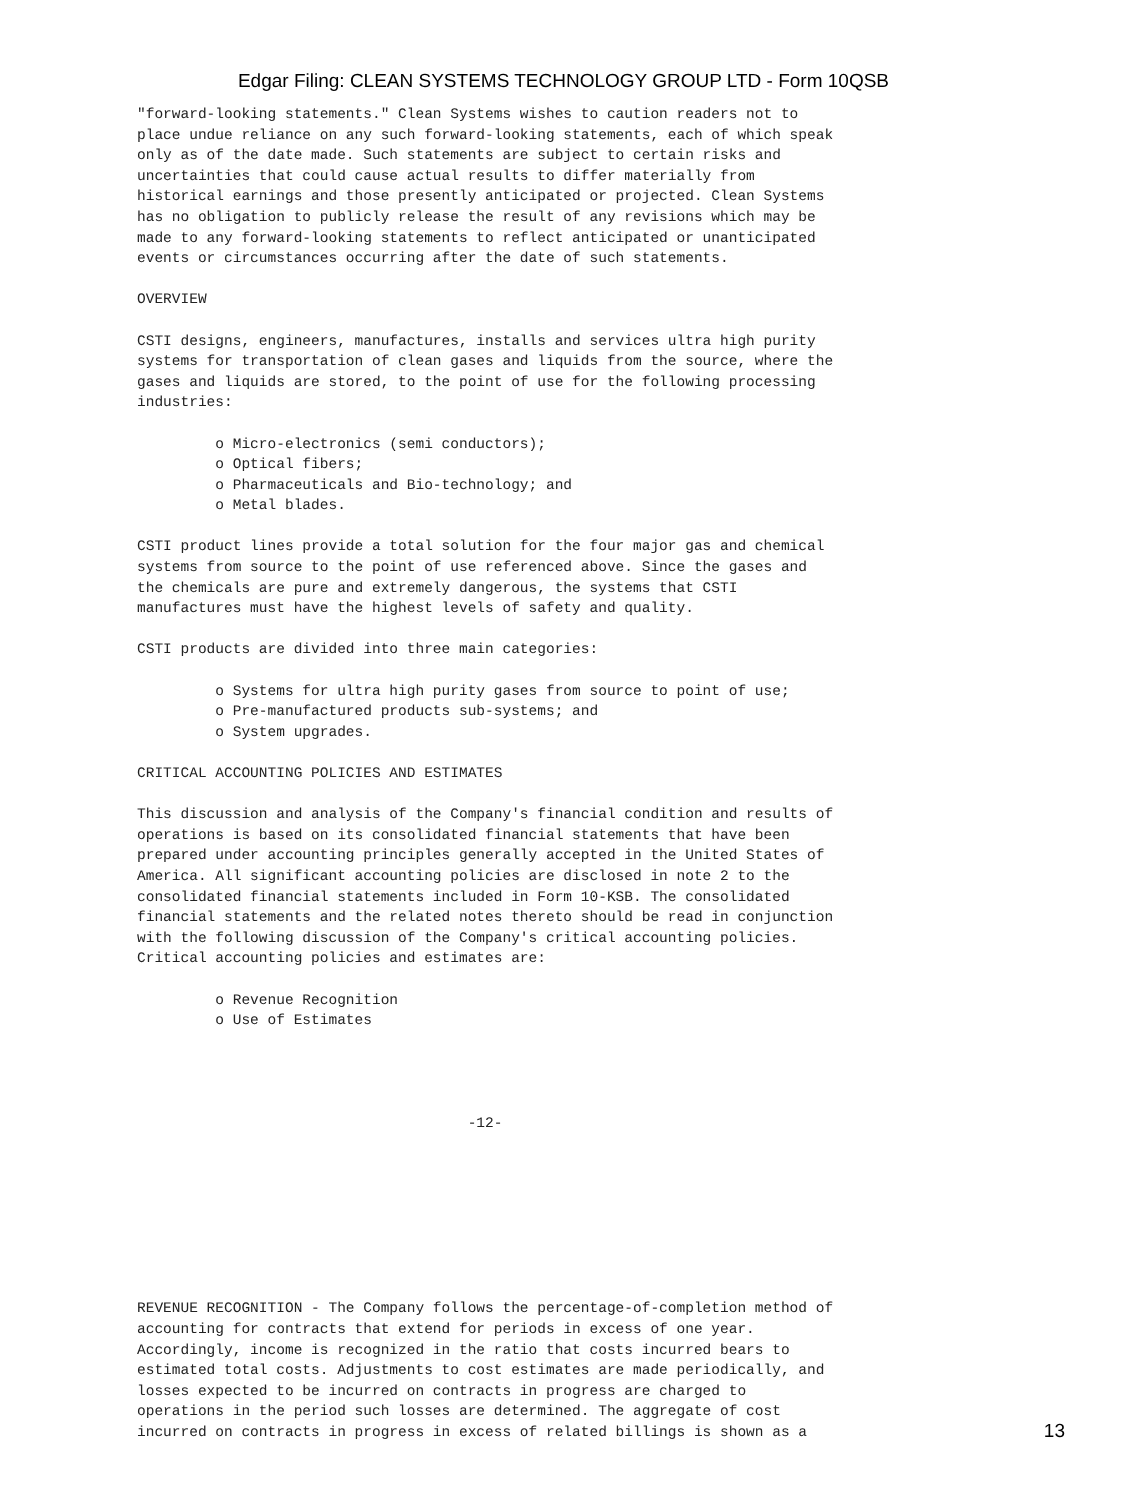Edgar Filing: CLEAN SYSTEMS TECHNOLOGY GROUP LTD - Form 10QSB
"forward-looking statements." Clean Systems wishes to caution readers not to
place undue reliance on any such forward-looking statements, each of which speak
only as of the date made. Such statements are subject to certain risks and
uncertainties that could cause actual results to differ materially from
historical earnings and those presently anticipated or projected. Clean Systems
has no obligation to publicly release the result of any revisions which may be
made to any forward-looking statements to reflect anticipated or unanticipated
events or circumstances occurring after the date of such statements.

OVERVIEW

CSTI designs, engineers, manufactures, installs and services ultra high purity
systems for transportation of clean gases and liquids from the source, where the
gases and liquids are stored, to the point of use for the following processing
industries:

         o Micro-electronics (semi conductors);
         o Optical fibers;
         o Pharmaceuticals and Bio-technology; and
         o Metal blades.

CSTI product lines provide a total solution for the four major gas and chemical
systems from source to the point of use referenced above. Since the gases and
the chemicals are pure and extremely dangerous, the systems that CSTI
manufactures must have the highest levels of safety and quality.

CSTI products are divided into three main categories:

         o Systems for ultra high purity gases from source to point of use;
         o Pre-manufactured products sub-systems; and
         o System upgrades.

CRITICAL ACCOUNTING POLICIES AND ESTIMATES

This discussion and analysis of the Company's financial condition and results of
operations is based on its consolidated financial statements that have been
prepared under accounting principles generally accepted in the United States of
America. All significant accounting policies are disclosed in note 2 to the
consolidated financial statements included in Form 10-KSB. The consolidated
financial statements and the related notes thereto should be read in conjunction
with the following discussion of the Company's critical accounting policies.
Critical accounting policies and estimates are:

         o Revenue Recognition
         o Use of Estimates




                                      -12-








REVENUE RECOGNITION - The Company follows the percentage-of-completion method of
accounting for contracts that extend for periods in excess of one year.
Accordingly, income is recognized in the ratio that costs incurred bears to
estimated total costs. Adjustments to cost estimates are made periodically, and
losses expected to be incurred on contracts in progress are charged to
operations in the period such losses are determined. The aggregate of cost
incurred on contracts in progress in excess of related billings is shown as a
13